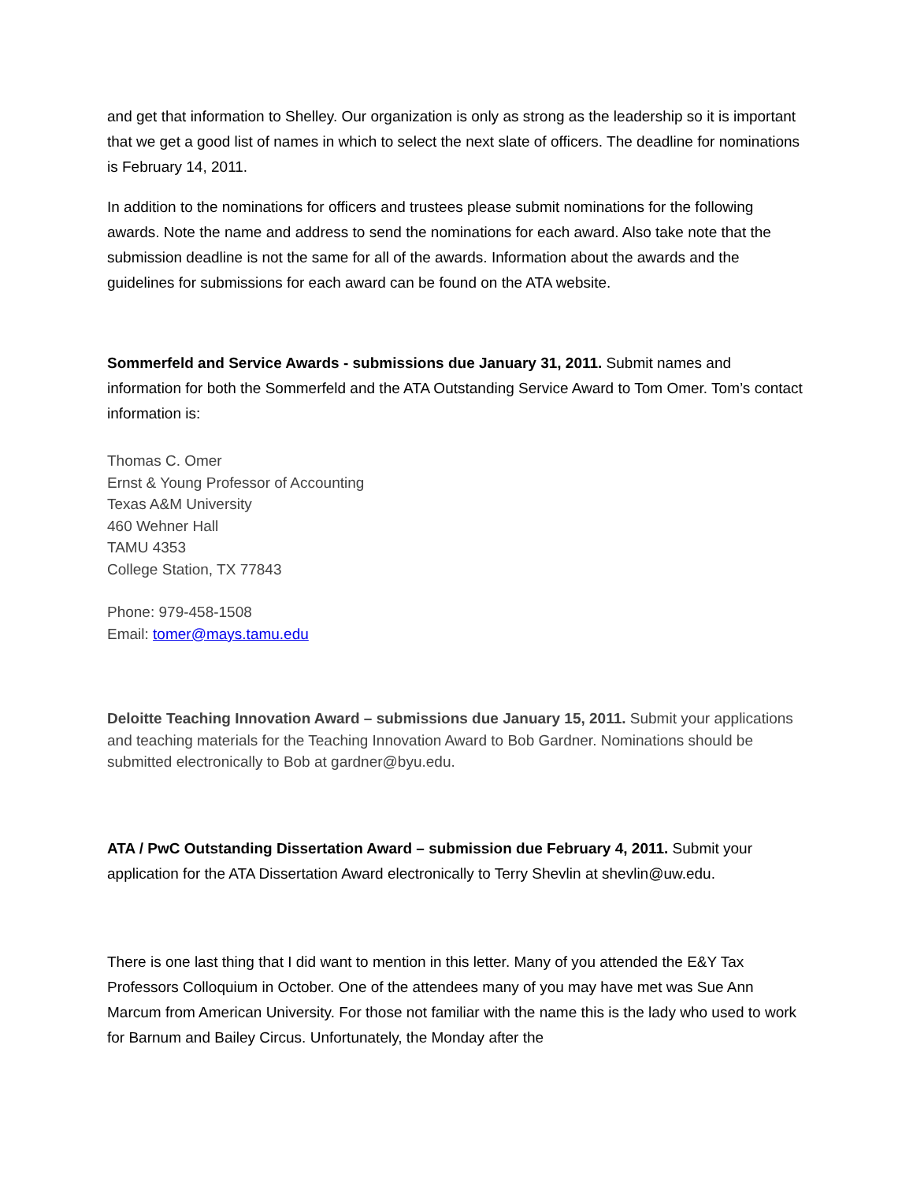and get that information to Shelley. Our organization is only as strong as the leadership so it is important that we get a good list of names in which to select the next slate of officers. The deadline for nominations is February 14, 2011.
In addition to the nominations for officers and trustees please submit nominations for the following awards. Note the name and address to send the nominations for each award. Also take note that the submission deadline is not the same for all of the awards. Information about the awards and the guidelines for submissions for each award can be found on the ATA website.
Sommerfeld and Service Awards - submissions due January 31, 2011. Submit names and information for both the Sommerfeld and the ATA Outstanding Service Award to Tom Omer. Tom’s contact information is:
Thomas C. Omer
Ernst & Young Professor of Accounting
Texas A&M University
460 Wehner Hall
TAMU 4353
College Station, TX 77843
Phone: 979-458-1508
Email: tomer@mays.tamu.edu
Deloitte Teaching Innovation Award – submissions due January 15, 2011. Submit your applications and teaching materials for the Teaching Innovation Award to Bob Gardner. Nominations should be submitted electronically to Bob at gardner@byu.edu.
ATA / PwC Outstanding Dissertation Award – submission due February 4, 2011. Submit your application for the ATA Dissertation Award electronically to Terry Shevlin at shevlin@uw.edu.
There is one last thing that I did want to mention in this letter. Many of you attended the E&Y Tax Professors Colloquium in October. One of the attendees many of you may have met was Sue Ann Marcum from American University. For those not familiar with the name this is the lady who used to work for Barnum and Bailey Circus. Unfortunately, the Monday after the